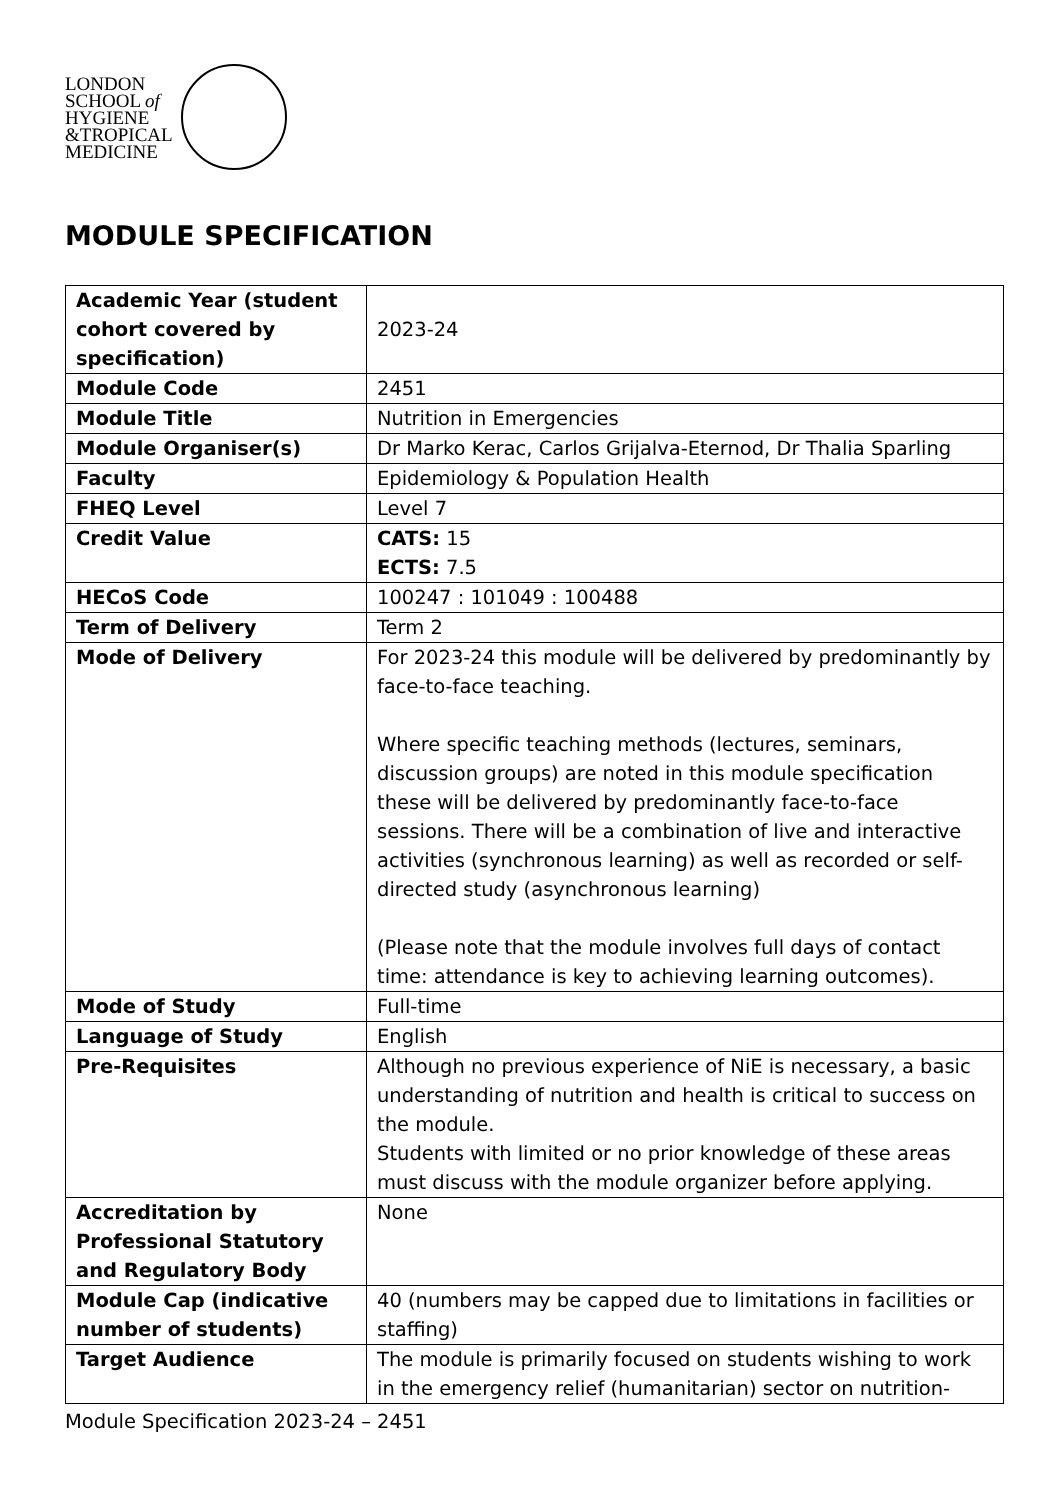LONDON
SCHOOL of
HYGIENE
&TROPICAL
MEDICINE
MODULE SPECIFICATION
| Academic Year (student cohort covered by specification) | 2023-24 |
| Module Code | 2451 |
| Module Title | Nutrition in Emergencies |
| Module Organiser(s) | Dr Marko Kerac, Carlos Grijalva-Eternod, Dr Thalia Sparling |
| Faculty | Epidemiology & Population Health |
| FHEQ Level | Level 7 |
| Credit Value | CATS: 15 ECTS: 7.5 |
| HECoS Code | 100247 : 101049 : 100488 |
| Term of Delivery | Term 2 |
| Mode of Delivery | For 2023-24 this module will be delivered by predominantly by face-to-face teaching. Where specific teaching methods (lectures, seminars, discussion groups) are noted in this module specification these will be delivered by predominantly face-to-face sessions. There will be a combination of live and interactive activities (synchronous learning) as well as recorded or self-directed study (asynchronous learning) (Please note that the module involves full days of contact time: attendance is key to achieving learning outcomes). |
| Mode of Study | Full-time |
| Language of Study | English |
| Pre-Requisites | Although no previous experience of NiE is necessary, a basic understanding of nutrition and health is critical to success on the module. Students with limited or no prior knowledge of these areas must discuss with the module organizer before applying. |
| Accreditation by Professional Statutory and Regulatory Body | None |
| Module Cap (indicative number of students) | 40 (numbers may be capped due to limitations in facilities or staffing) |
| Target Audience | The module is primarily focused on students wishing to work in the emergency relief (humanitarian) sector on nutrition- |
Module Specification 2023-24 – 2451